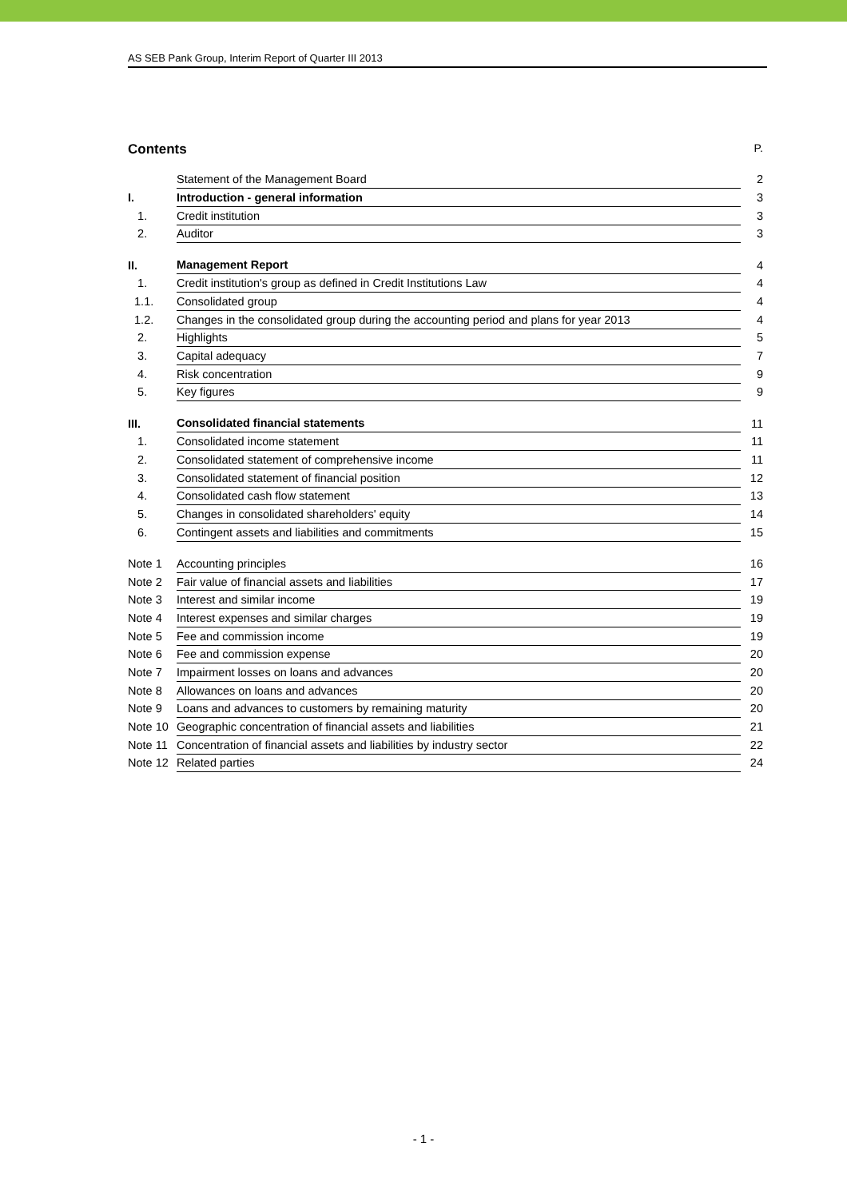AS SEB Pank Group, Interim Report of Quarter III 2013
Contents P.
| | Statement of the Management Board | 2 |
| I. | Introduction - general information | 3 |
| 1. | Credit institution | 3 |
| 2. | Auditor | 3 |
| II. | Management Report | 4 |
| 1. | Credit institution's group as defined in Credit Institutions Law | 4 |
| 1.1. | Consolidated group | 4 |
| 1.2. | Changes in the consolidated group during the accounting period and plans for year 2013 | 4 |
| 2. | Highlights | 5 |
| 3. | Capital adequacy | 7 |
| 4. | Risk concentration | 9 |
| 5. | Key figures | 9 |
| III. | Consolidated financial statements | 11 |
| 1. | Consolidated income statement | 11 |
| 2. | Consolidated statement of comprehensive income | 11 |
| 3. | Consolidated statement of financial position | 12 |
| 4. | Consolidated cash flow statement | 13 |
| 5. | Changes in consolidated shareholders' equity | 14 |
| 6. | Contingent assets and liabilities and commitments | 15 |
| Note 1 | Accounting principles | 16 |
| Note 2 | Fair value of financial assets and liabilities | 17 |
| Note 3 | Interest and similar income | 19 |
| Note 4 | Interest expenses and similar charges | 19 |
| Note 5 | Fee and commission income | 19 |
| Note 6 | Fee and commission expense | 20 |
| Note 7 | Impairment losses on loans and advances | 20 |
| Note 8 | Allowances on loans and advances | 20 |
| Note 9 | Loans and advances to customers by remaining maturity | 20 |
| Note 10 | Geographic concentration of financial assets and liabilities | 21 |
| Note 11 | Concentration of financial assets and liabilities by industry sector | 22 |
| Note 12 | Related parties | 24 |
- 1 -